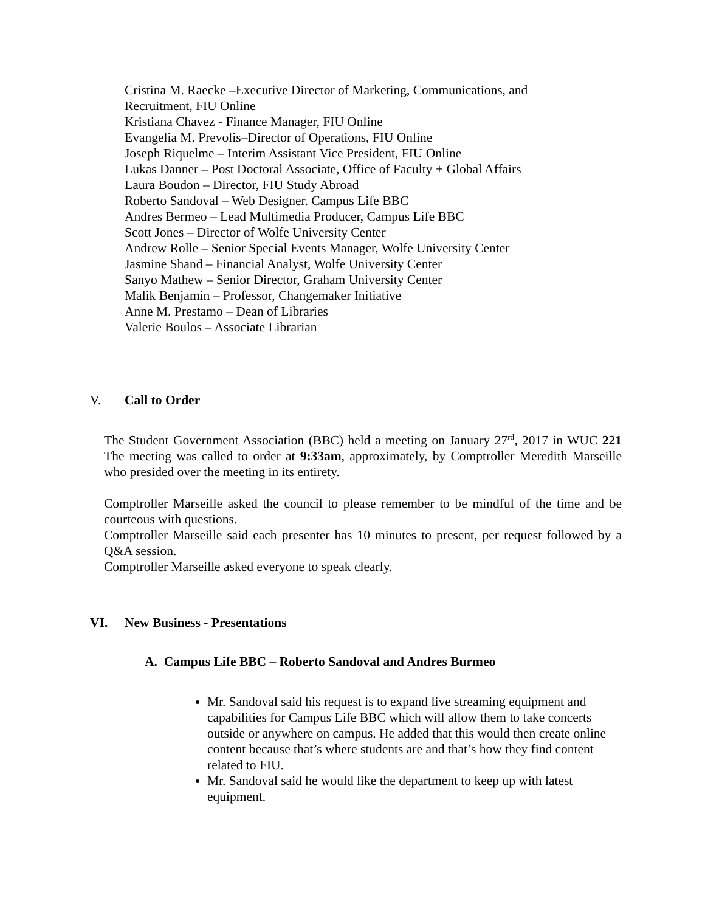Cristina M. Raecke –Executive Director of Marketing, Communications, and
Recruitment, FIU Online
Kristiana Chavez - Finance Manager, FIU Online
Evangelia M. Prevolis–Director of Operations, FIU Online
Joseph Riquelme – Interim Assistant Vice President, FIU Online
Lukas Danner – Post Doctoral Associate, Office of Faculty + Global Affairs
Laura Boudon – Director, FIU Study Abroad
Roberto Sandoval – Web Designer. Campus Life BBC
Andres Bermeo – Lead Multimedia Producer, Campus Life BBC
Scott Jones – Director of Wolfe University Center
Andrew Rolle – Senior Special Events Manager, Wolfe University Center
Jasmine Shand – Financial Analyst, Wolfe University Center
Sanyo Mathew – Senior Director, Graham University Center
Malik Benjamin – Professor, Changemaker Initiative
Anne M. Prestamo – Dean of Libraries
Valerie Boulos – Associate Librarian
V. Call to Order
The Student Government Association (BBC) held a meeting on January 27<sup>rd</sup>, 2017 in WUC 221 The meeting was called to order at 9:33am, approximately, by Comptroller Meredith Marseille who presided over the meeting in its entirety.
Comptroller Marseille asked the council to please remember to be mindful of the time and be courteous with questions.
Comptroller Marseille said each presenter has 10 minutes to present, per request followed by a Q&A session.
Comptroller Marseille asked everyone to speak clearly.
VI. New Business - Presentations
A. Campus Life BBC – Roberto Sandoval and Andres Burmeo
Mr. Sandoval said his request is to expand live streaming equipment and capabilities for Campus Life BBC which will allow them to take concerts outside or anywhere on campus. He added that this would then create online content because that’s where students are and that’s how they find content related to FIU.
Mr. Sandoval said he would like the department to keep up with latest equipment.